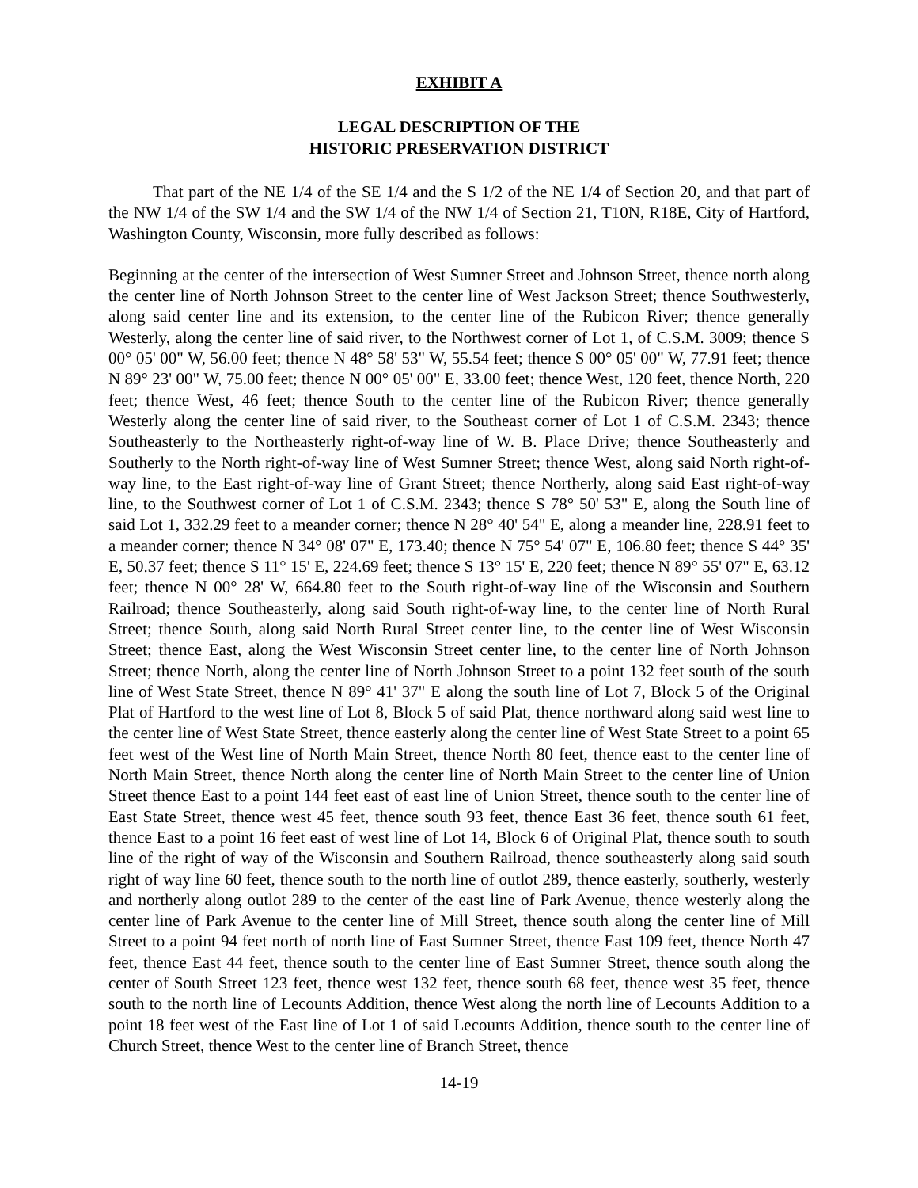EXHIBIT A
LEGAL DESCRIPTION OF THE
HISTORIC PRESERVATION DISTRICT
That part of the NE 1/4 of the SE 1/4 and the S 1/2 of the NE 1/4 of Section 20, and that part of the NW 1/4 of the SW 1/4 and the SW 1/4 of the NW 1/4 of Section 21, T10N, R18E, City of Hartford, Washington County, Wisconsin, more fully described as follows:
Beginning at the center of the intersection of West Sumner Street and Johnson Street, thence north along the center line of North Johnson Street to the center line of West Jackson Street; thence Southwesterly, along said center line and its extension, to the center line of the Rubicon River; thence generally Westerly, along the center line of said river, to the Northwest corner of Lot 1, of C.S.M. 3009; thence S 00° 05' 00" W, 56.00 feet; thence N 48° 58' 53" W, 55.54 feet; thence S 00° 05' 00" W, 77.91 feet; thence N 89° 23' 00" W, 75.00 feet; thence N 00° 05' 00" E, 33.00 feet; thence West, 120 feet, thence North, 220 feet; thence West, 46 feet; thence South to the center line of the Rubicon River; thence generally Westerly along the center line of said river, to the Southeast corner of Lot 1 of C.S.M. 2343; thence Southeasterly to the Northeasterly right-of-way line of W. B. Place Drive; thence Southeasterly and Southerly to the North right-of-way line of West Sumner Street; thence West, along said North right-of-way line, to the East right-of-way line of Grant Street; thence Northerly, along said East right-of-way line, to the Southwest corner of Lot 1 of C.S.M. 2343; thence S 78° 50' 53" E, along the South line of said Lot 1, 332.29 feet to a meander corner; thence N 28° 40' 54" E, along a meander line, 228.91 feet to a meander corner; thence N 34° 08' 07" E, 173.40; thence N 75° 54' 07" E, 106.80 feet; thence S 44° 35' E, 50.37 feet; thence S 11° 15' E, 224.69 feet; thence S 13° 15' E, 220 feet; thence N 89° 55' 07" E, 63.12 feet; thence N 00° 28' W, 664.80 feet to the South right-of-way line of the Wisconsin and Southern Railroad; thence Southeasterly, along said South right-of-way line, to the center line of North Rural Street; thence South, along said North Rural Street center line, to the center line of West Wisconsin Street; thence East, along the West Wisconsin Street center line, to the center line of North Johnson Street; thence North, along the center line of North Johnson Street to a point 132 feet south of the south line of West State Street, thence N 89° 41' 37" E along the south line of Lot 7, Block 5 of the Original Plat of Hartford to the west line of Lot 8, Block 5 of said Plat, thence northward along said west line to the center line of West State Street, thence easterly along the center line of West State Street to a point 65 feet west of the West line of North Main Street, thence North 80 feet, thence east to the center line of North Main Street, thence North along the center line of North Main Street to the center line of Union Street thence East to a point 144 feet east of east line of Union Street, thence south to the center line of East State Street, thence west 45 feet, thence south 93 feet, thence East 36 feet, thence south 61 feet, thence East to a point 16 feet east of west line of Lot 14, Block 6 of Original Plat, thence south to south line of the right of way of the Wisconsin and Southern Railroad, thence southeasterly along said south right of way line 60 feet, thence south to the north line of outlot 289, thence easterly, southerly, westerly and northerly along outlot 289 to the center of the east line of Park Avenue, thence westerly along the center line of Park Avenue to the center line of Mill Street, thence south along the center line of Mill Street to a point 94 feet north of north line of East Sumner Street, thence East 109 feet, thence North 47 feet, thence East 44 feet, thence south to the center line of East Sumner Street, thence south along the center of South Street 123 feet, thence west 132 feet, thence south 68 feet, thence west 35 feet, thence south to the north line of Lecounts Addition, thence West along the north line of Lecounts Addition to a point 18 feet west of the East line of Lot 1 of said Lecounts Addition, thence south to the center line of Church Street, thence West to the center line of Branch Street, thence
14-19